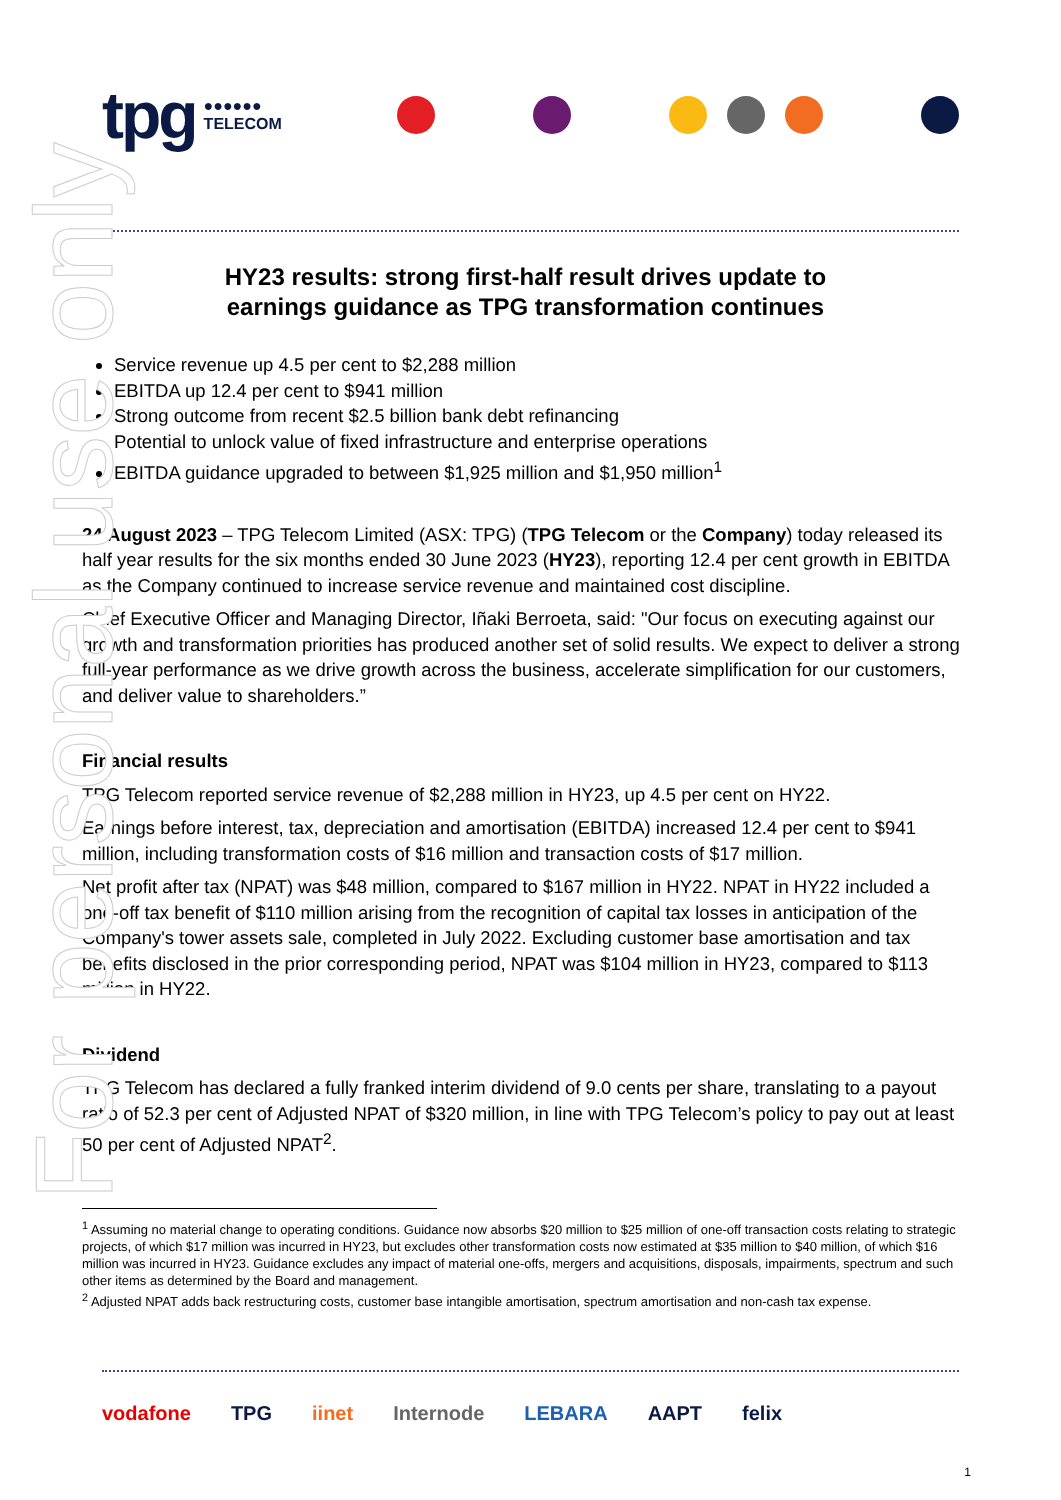For personal use only
tpg ●●●●●●
TELECOM
HY23 results: strong first-half result drives update to
earnings guidance as TPG transformation continues
Service revenue up 4.5 per cent to $2,288 million
EBITDA up 12.4 per cent to $941 million
Strong outcome from recent $2.5 billion bank debt refinancing
Potential to unlock value of fixed infrastructure and enterprise operations
EBITDA guidance upgraded to between $1,925 million and $1,950 million<sup>1</sup>
24 August 2023 – TPG Telecom Limited (ASX: TPG) (TPG Telecom or the Company) today released its half year results for the six months ended 30 June 2023 (HY23), reporting 12.4 per cent growth in EBITDA as the Company continued to increase service revenue and maintained cost discipline.
Chief Executive Officer and Managing Director, Iñaki Berroeta, said: "Our focus on executing against our growth and transformation priorities has produced another set of solid results. We expect to deliver a strong full-year performance as we drive growth across the business, accelerate simplification for our customers, and deliver value to shareholders.”
Financial results
TPG Telecom reported service revenue of $2,288 million in HY23, up 4.5 per cent on HY22.
Earnings before interest, tax, depreciation and amortisation (EBITDA) increased 12.4 per cent to $941 million, including transformation costs of $16 million and transaction costs of $17 million.
Net profit after tax (NPAT) was $48 million, compared to $167 million in HY22. NPAT in HY22 included a one-off tax benefit of $110 million arising from the recognition of capital tax losses in anticipation of the Company's tower assets sale, completed in July 2022. Excluding customer base amortisation and tax benefits disclosed in the prior corresponding period, NPAT was $104 million in HY23, compared to $113 million in HY22.
Dividend
TPG Telecom has declared a fully franked interim dividend of 9.0 cents per share, translating to a payout ratio of 52.3 per cent of Adjusted NPAT of $320 million, in line with TPG Telecom’s policy to pay out at least 50 per cent of Adjusted NPAT<sup>2</sup>.
<sup>1</sup> Assuming no material change to operating conditions. Guidance now absorbs $20 million to $25 million of one-off transaction costs relating to strategic projects, of which $17 million was incurred in HY23, but excludes other transformation costs now estimated at $35 million to $40 million, of which $16 million was incurred in HY23. Guidance excludes any impact of material one-offs, mergers and acquisitions, disposals, impairments, spectrum and such other items as determined by the Board and management.
<sup>2</sup> Adjusted NPAT adds back restructuring costs, customer base intangible amortisation, spectrum amortisation and non-cash tax expense.
vodafone TPG iinet Internode LEBARA AAPT felix
1